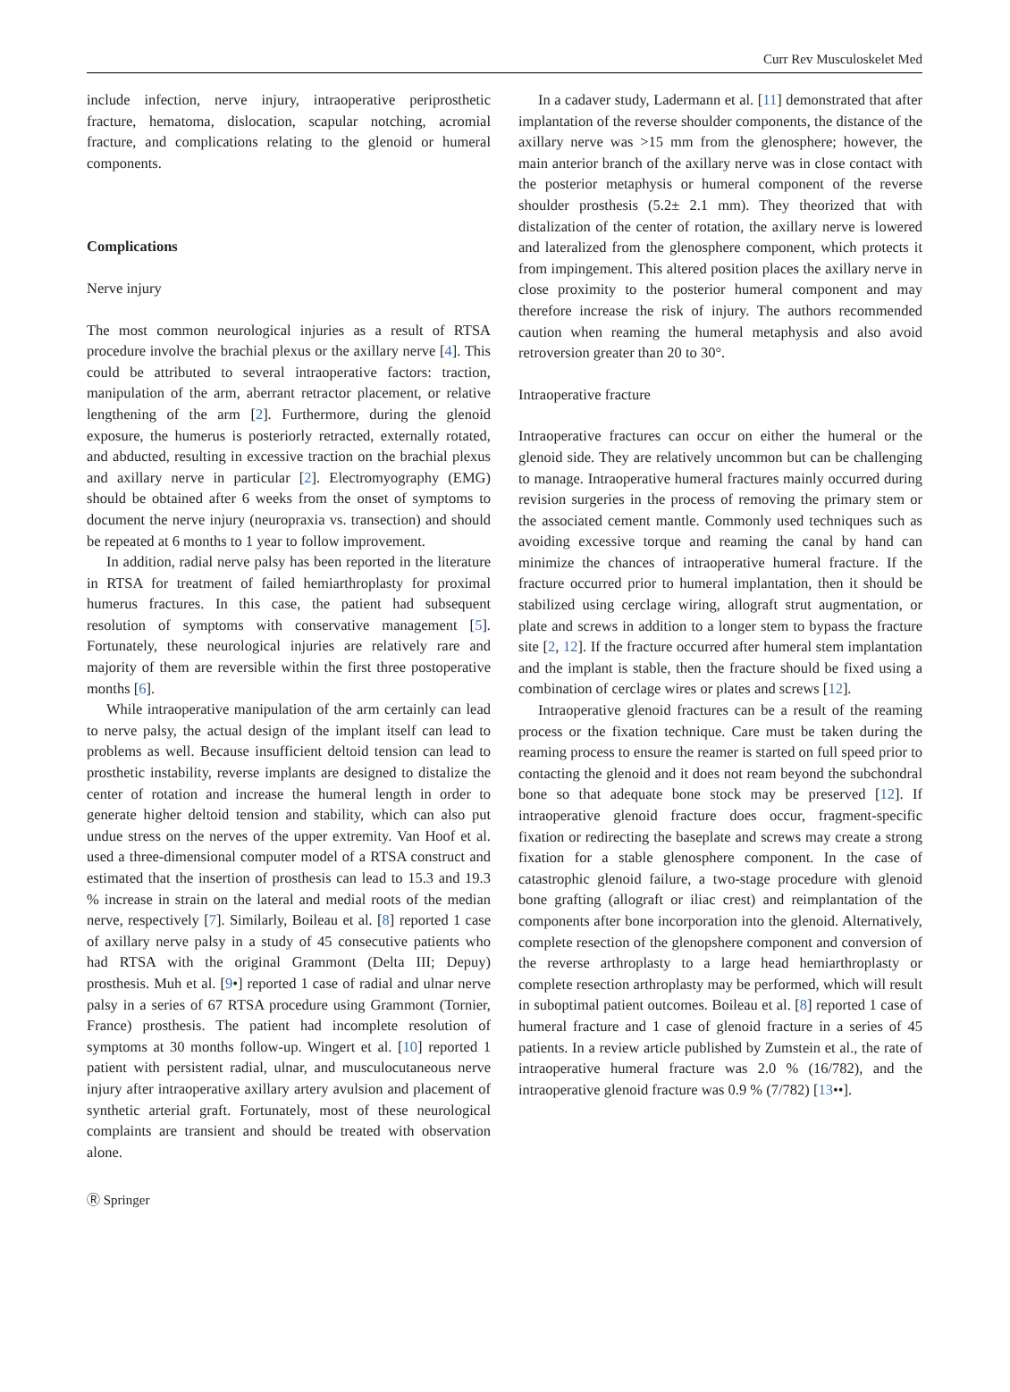Curr Rev Musculoskelet Med
include infection, nerve injury, intraoperative periprosthetic fracture, hematoma, dislocation, scapular notching, acromial fracture, and complications relating to the glenoid or humeral components.
Complications
Nerve injury
The most common neurological injuries as a result of RTSA procedure involve the brachial plexus or the axillary nerve [4]. This could be attributed to several intraoperative factors: traction, manipulation of the arm, aberrant retractor placement, or relative lengthening of the arm [2]. Furthermore, during the glenoid exposure, the humerus is posteriorly retracted, externally rotated, and abducted, resulting in excessive traction on the brachial plexus and axillary nerve in particular [2]. Electromyography (EMG) should be obtained after 6 weeks from the onset of symptoms to document the nerve injury (neuropraxia vs. transection) and should be repeated at 6 months to 1 year to follow improvement.
In addition, radial nerve palsy has been reported in the literature in RTSA for treatment of failed hemiarthroplasty for proximal humerus fractures. In this case, the patient had subsequent resolution of symptoms with conservative management [5]. Fortunately, these neurological injuries are relatively rare and majority of them are reversible within the first three postoperative months [6].
While intraoperative manipulation of the arm certainly can lead to nerve palsy, the actual design of the implant itself can lead to problems as well. Because insufficient deltoid tension can lead to prosthetic instability, reverse implants are designed to distalize the center of rotation and increase the humeral length in order to generate higher deltoid tension and stability, which can also put undue stress on the nerves of the upper extremity. Van Hoof et al. used a three-dimensional computer model of a RTSA construct and estimated that the insertion of prosthesis can lead to 15.3 and 19.3 % increase in strain on the lateral and medial roots of the median nerve, respectively [7]. Similarly, Boileau et al. [8] reported 1 case of axillary nerve palsy in a study of 45 consecutive patients who had RTSA with the original Grammont (Delta III; Depuy) prosthesis. Muh et al. [9•] reported 1 case of radial and ulnar nerve palsy in a series of 67 RTSA procedure using Grammont (Tornier, France) prosthesis. The patient had incomplete resolution of symptoms at 30 months follow-up. Wingert et al. [10] reported 1 patient with persistent radial, ulnar, and musculocutaneous nerve injury after intraoperative axillary artery avulsion and placement of synthetic arterial graft. Fortunately, most of these neurological complaints are transient and should be treated with observation alone.
In a cadaver study, Ladermann et al. [11] demonstrated that after implantation of the reverse shoulder components, the distance of the axillary nerve was >15 mm from the glenosphere; however, the main anterior branch of the axillary nerve was in close contact with the posterior metaphysis or humeral component of the reverse shoulder prosthesis (5.2± 2.1 mm). They theorized that with distalization of the center of rotation, the axillary nerve is lowered and lateralized from the glenosphere component, which protects it from impingement. This altered position places the axillary nerve in close proximity to the posterior humeral component and may therefore increase the risk of injury. The authors recommended caution when reaming the humeral metaphysis and also avoid retroversion greater than 20 to 30°.
Intraoperative fracture
Intraoperative fractures can occur on either the humeral or the glenoid side. They are relatively uncommon but can be challenging to manage. Intraoperative humeral fractures mainly occurred during revision surgeries in the process of removing the primary stem or the associated cement mantle. Commonly used techniques such as avoiding excessive torque and reaming the canal by hand can minimize the chances of intraoperative humeral fracture. If the fracture occurred prior to humeral implantation, then it should be stabilized using cerclage wiring, allograft strut augmentation, or plate and screws in addition to a longer stem to bypass the fracture site [2, 12]. If the fracture occurred after humeral stem implantation and the implant is stable, then the fracture should be fixed using a combination of cerclage wires or plates and screws [12].
Intraoperative glenoid fractures can be a result of the reaming process or the fixation technique. Care must be taken during the reaming process to ensure the reamer is started on full speed prior to contacting the glenoid and it does not ream beyond the subchondral bone so that adequate bone stock may be preserved [12]. If intraoperative glenoid fracture does occur, fragment-specific fixation or redirecting the baseplate and screws may create a strong fixation for a stable glenosphere component. In the case of catastrophic glenoid failure, a two-stage procedure with glenoid bone grafting (allograft or iliac crest) and reimplantation of the components after bone incorporation into the glenoid. Alternatively, complete resection of the glenopshere component and conversion of the reverse arthroplasty to a large head hemiarthroplasty or complete resection arthroplasty may be performed, which will result in suboptimal patient outcomes. Boileau et al. [8] reported 1 case of humeral fracture and 1 case of glenoid fracture in a series of 45 patients. In a review article published by Zumstein et al., the rate of intraoperative humeral fracture was 2.0 % (16/782), and the intraoperative glenoid fracture was 0.9 % (7/782) [13••].
Ⓡ Springer